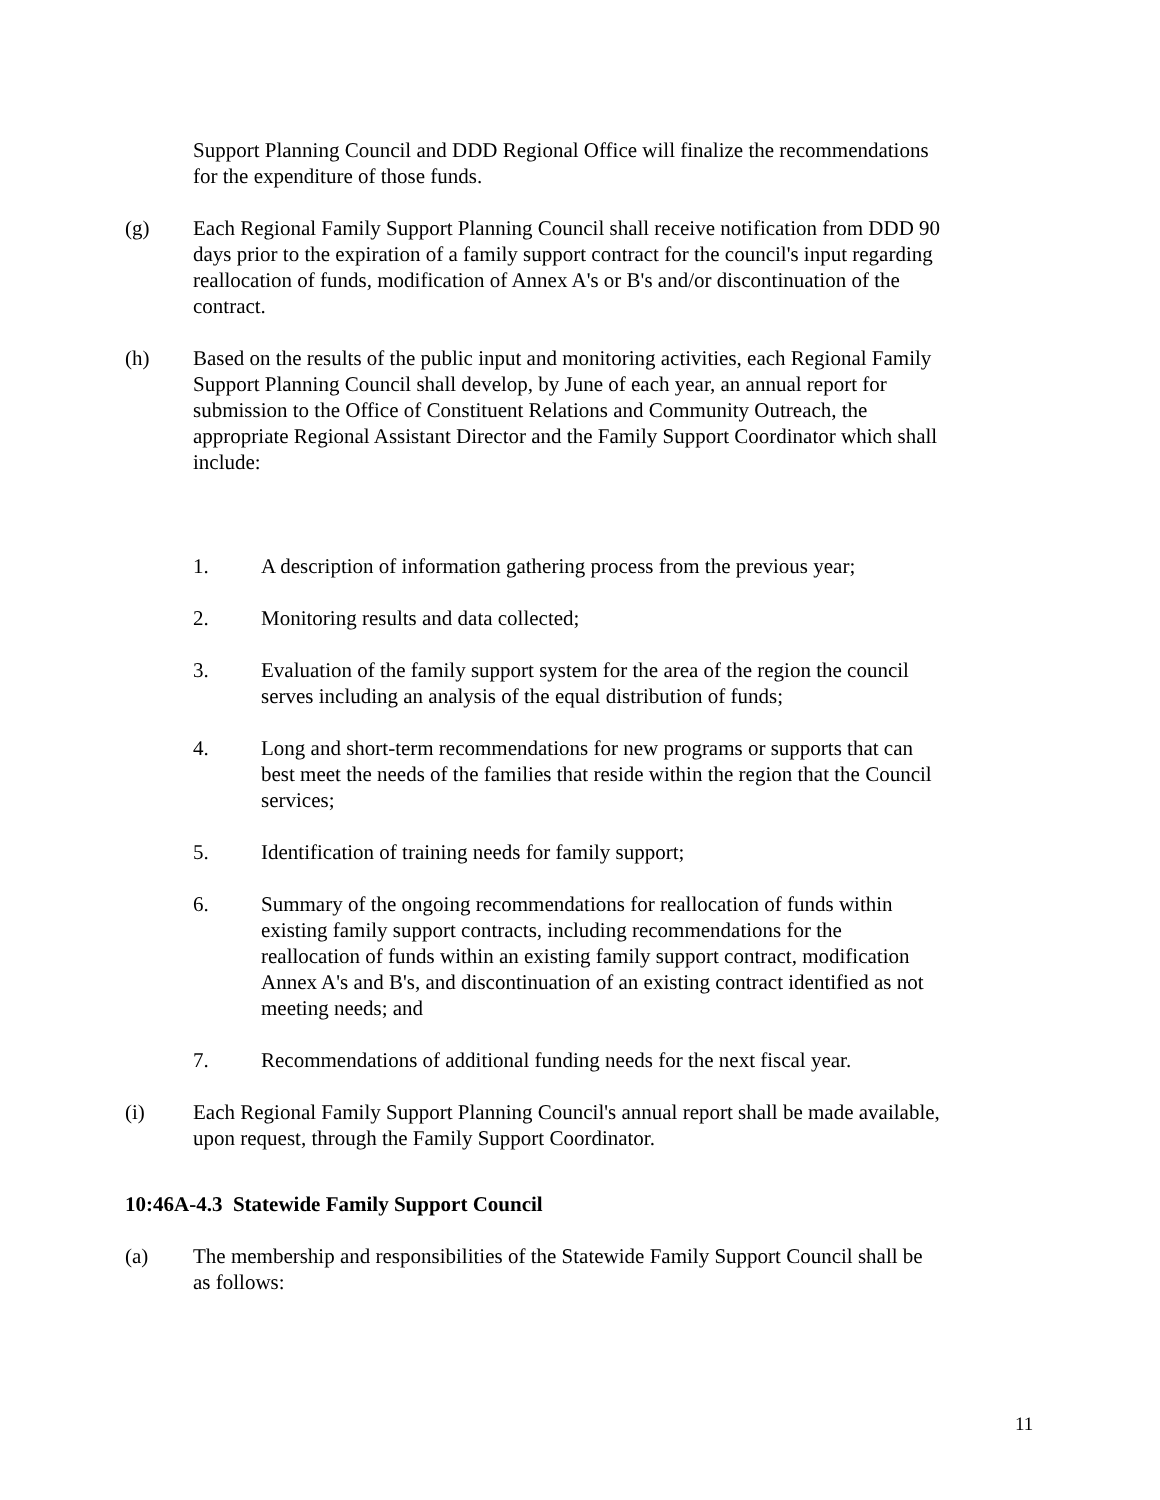Support Planning Council and DDD Regional Office will finalize the recommendations for the expenditure of those funds.
(g) Each Regional Family Support Planning Council shall receive notification from DDD 90 days prior to the expiration of a family support contract for the council's input regarding reallocation of funds, modification of Annex A's or B's and/or discontinuation of the contract.
(h) Based on the results of the public input and monitoring activities, each Regional Family Support Planning Council shall develop, by June of each year, an annual report for submission to the Office of Constituent Relations and Community Outreach, the appropriate Regional Assistant Director and the Family Support Coordinator which shall include:
1. A description of information gathering process from the previous year;
2. Monitoring results and data collected;
3. Evaluation of the family support system for the area of the region the council serves including an analysis of the equal distribution of funds;
4. Long and short-term recommendations for new programs or supports that can best meet the needs of the families that reside within the region that the Council services;
5. Identification of training needs for family support;
6. Summary of the ongoing recommendations for reallocation of funds within existing family support contracts, including recommendations for the reallocation of funds within an existing family support contract, modification Annex A's and B's, and discontinuation of an existing contract identified as not meeting needs; and
7. Recommendations of additional funding needs for the next fiscal year.
(i) Each Regional Family Support Planning Council's annual report shall be made available, upon request, through the Family Support Coordinator.
10:46A-4.3 Statewide Family Support Council
(a) The membership and responsibilities of the Statewide Family Support Council shall be as follows:
11